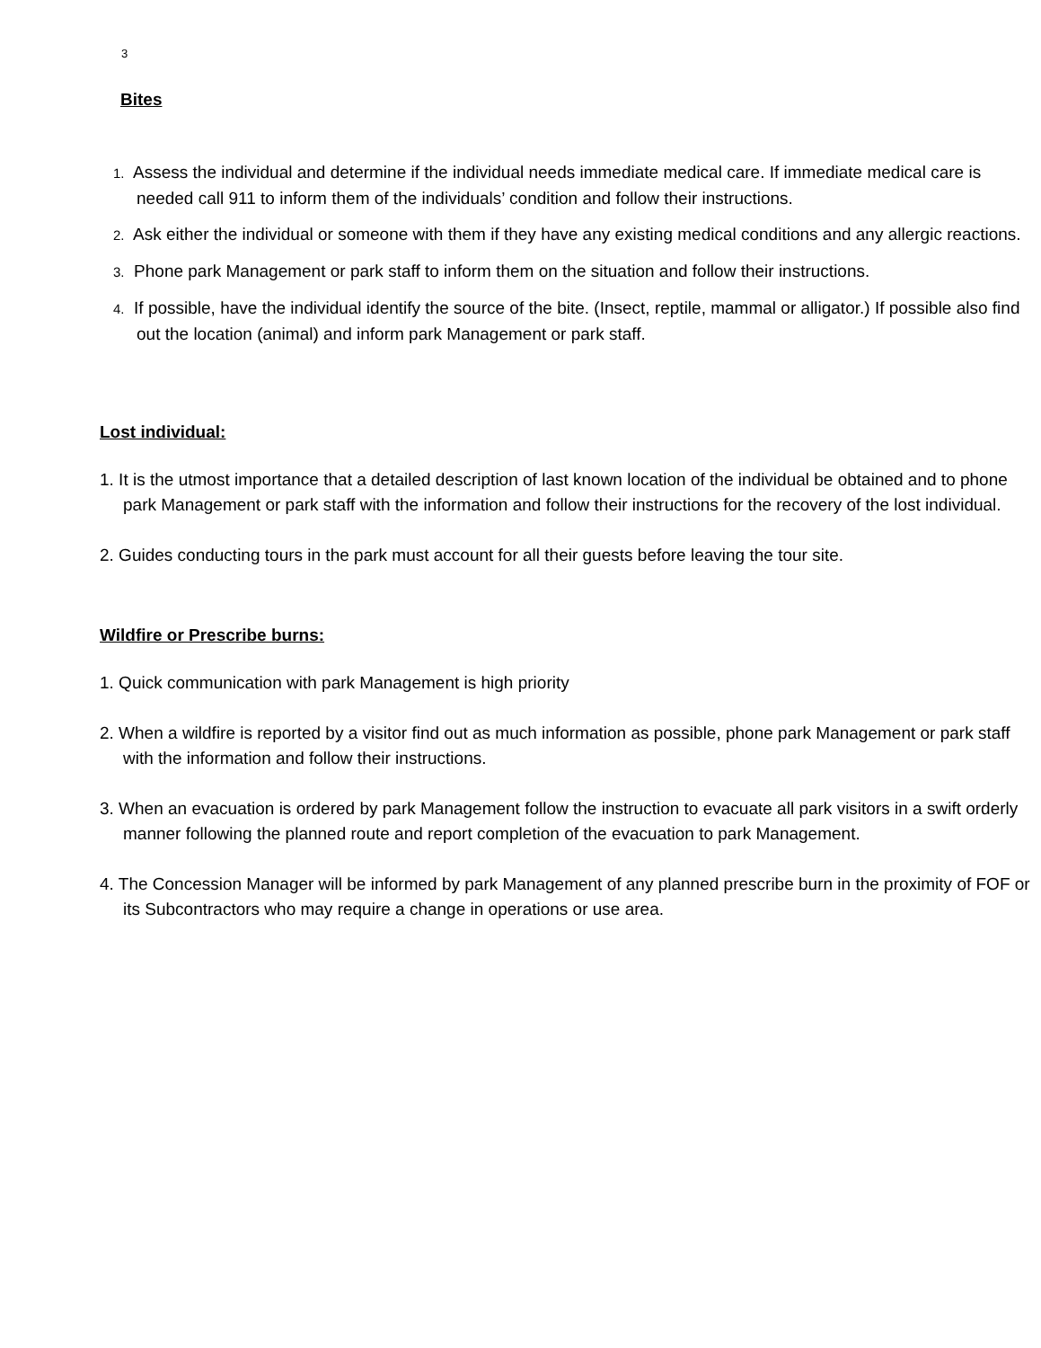3
Bites
1. Assess the individual and determine if the individual needs immediate medical care. If immediate medical care is needed call 911 to inform them of the individuals’ condition and follow their instructions.
2. Ask either the individual or someone with them if they have any existing medical conditions and any allergic reactions.
3. Phone park Management or park staff to inform them on the situation and follow their instructions.
4. If possible, have the individual identify the source of the bite. (Insect, reptile, mammal or alligator.) If possible also find out the location (animal) and inform park Management or park staff.
Lost individual:
1. It is the utmost importance that a detailed description of last known location of the individual be obtained and to phone park Management or park staff with the information and follow their instructions for the recovery of the lost individual.
2. Guides conducting tours in the park must account for all their guests before leaving the tour site.
Wildfire or Prescribe burns:
1. Quick communication with park Management is high priority
2. When a wildfire is reported by a visitor find out as much information as possible, phone park Management or park staff with the information and follow their instructions.
3. When an evacuation is ordered by park Management follow the instruction to evacuate all park visitors in a swift orderly manner following the planned route and report completion of the evacuation to park Management.
4. The Concession Manager will be informed by park Management of any planned prescribe burn in the proximity of FOF or its Subcontractors who may require a change in operations or use area.